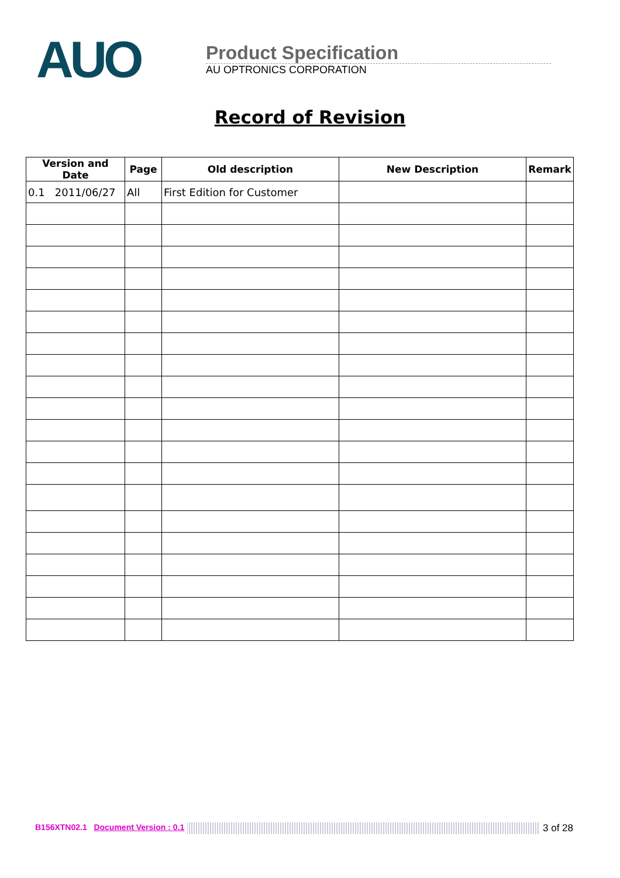AUO
Product Specification
AU OPTRONICS CORPORATION
Record of Revision
| Version and Date | Page | Old description | New Description | Remark |
| --- | --- | --- | --- | --- |
| 0.1 2011/06/27 | All | First Edition for Customer | | |
B156XTN02.1 Document Version : 0.1 3 of 28